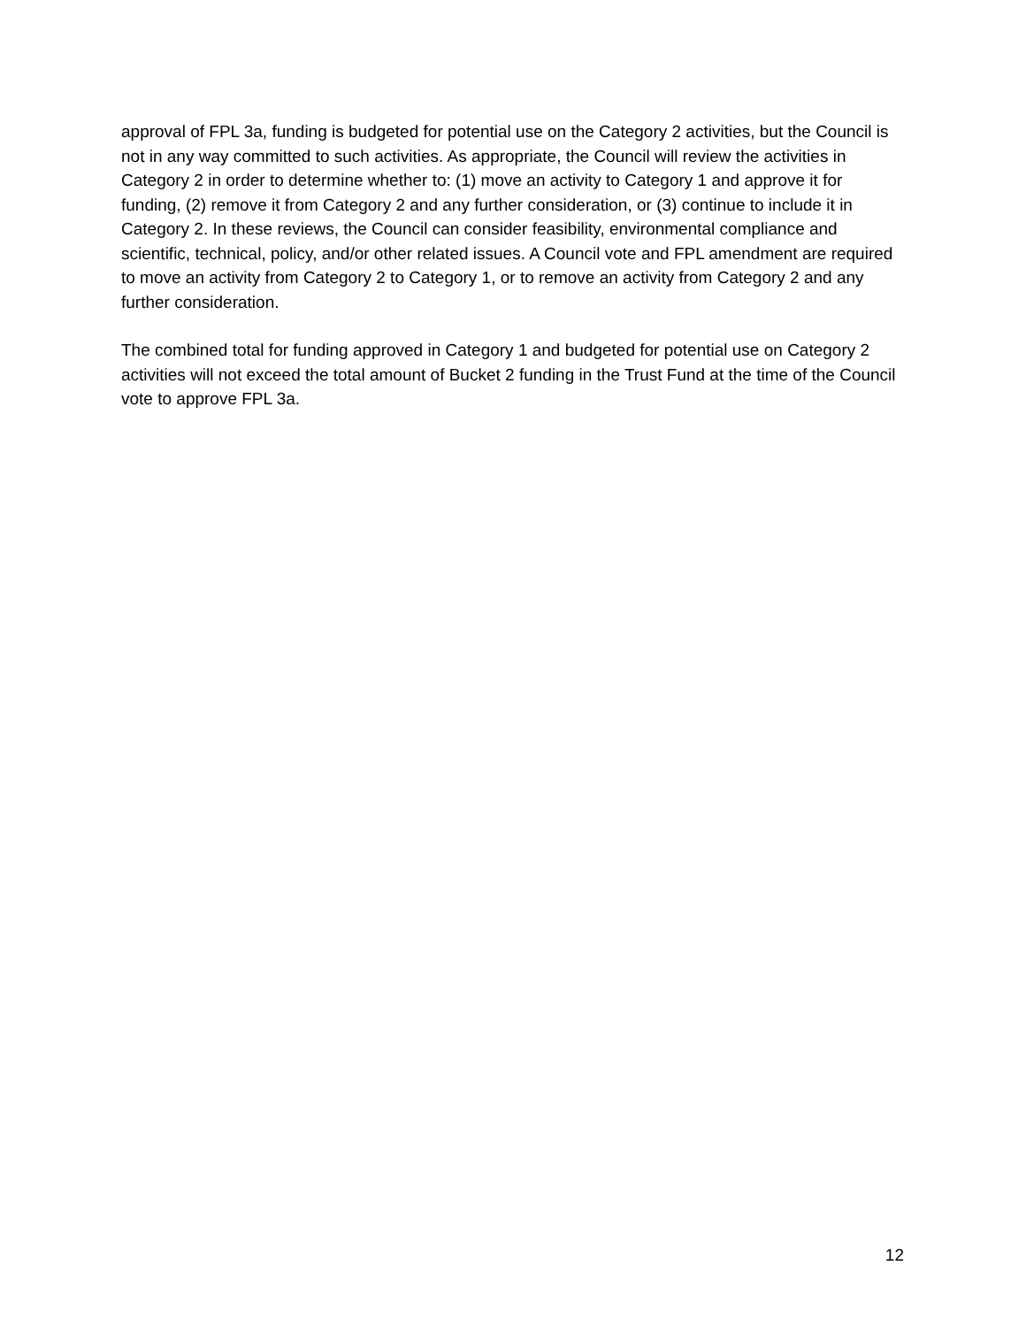approval of FPL 3a, funding is budgeted for potential use on the Category 2 activities, but the Council is not in any way committed to such activities. As appropriate, the Council will review the activities in Category 2 in order to determine whether to: (1) move an activity to Category 1 and approve it for funding, (2) remove it from Category 2 and any further consideration, or (3) continue to include it in Category 2. In these reviews, the Council can consider feasibility, environmental compliance and scientific, technical, policy, and/or other related issues. A Council vote and FPL amendment are required to move an activity from Category 2 to Category 1, or to remove an activity from Category 2 and any further consideration.
The combined total for funding approved in Category 1 and budgeted for potential use on Category 2 activities will not exceed the total amount of Bucket 2 funding in the Trust Fund at the time of the Council vote to approve FPL 3a.
12